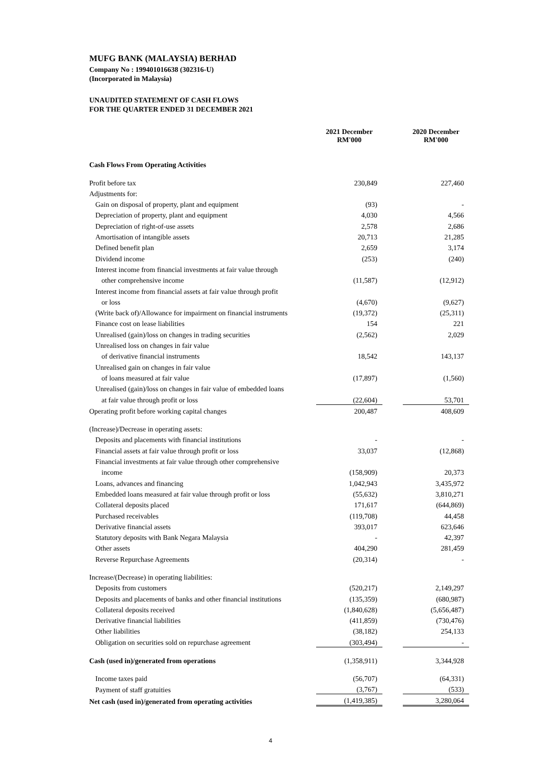MUFG BANK (MALAYSIA) BERHAD
Company No : 199401016638 (302316-U)
(Incorporated in Malaysia)
UNAUDITED STATEMENT OF CASH FLOWS
FOR THE QUARTER ENDED 31 DECEMBER 2021
| | 2021 December RM'000 | | 2020 December RM'000 |
| --- | --- | --- | --- |
| Cash Flows From Operating Activities | | | |
| Profit before tax | 230,849 | | 227,460 |
| Adjustments for: | | | |
| Gain on disposal of property, plant and equipment | (93) | | - |
| Depreciation of property, plant and equipment | 4,030 | | 4,566 |
| Depreciation of right-of-use assets | 2,578 | | 2,686 |
| Amortisation of intangible assets | 20,713 | | 21,285 |
| Defined benefit plan | 2,659 | | 3,174 |
| Dividend income | (253) | | (240) |
| Interest income from financial investments at fair value through | | | |
| other comprehensive income | (11,587) | | (12,912) |
| Interest income from financial assets at fair value through profit | | | |
| or loss | (4,670) | | (9,627) |
| (Write back of)/Allowance for impairment on financial instruments | (19,372) | | (25,311) |
| Finance cost on lease liabilities | 154 | | 221 |
| Unrealised (gain)/loss on changes in trading securities | (2,562) | | 2,029 |
| Unrealised loss on changes in fair value | | | |
| of derivative financial instruments | 18,542 | | 143,137 |
| Unrealised gain on changes in fair value | | | |
| of loans measured at fair value | (17,897) | | (1,560) |
| Unrealised (gain)/loss on changes in fair value of embedded loans | | | |
| at fair value through profit or loss | (22,604) | | 53,701 |
| Operating profit before working capital changes | 200,487 | | 408,609 |
| (Increase)/Decrease in operating assets: | | | |
| Deposits and placements with financial institutions | - | | - |
| Financial assets at fair value through profit or loss | 33,037 | | (12,868) |
| Financial investments at fair value through other comprehensive | | | |
| income | (158,909) | | 20,373 |
| Loans, advances and financing | 1,042,943 | | 3,435,972 |
| Embedded loans measured at fair value through profit or loss | (55,632) | | 3,810,271 |
| Collateral deposits placed | 171,617 | | (644,869) |
| Purchased receivables | (119,708) | | 44,458 |
| Derivative financial assets | 393,017 | | 623,646 |
| Statutory deposits with Bank Negara Malaysia | - | | 42,397 |
| Other assets | 404,290 | | 281,459 |
| Reverse Repurchase Agreements | (20,314) | | - |
| Increase/(Decrease) in operating liabilities: | | | |
| Deposits from customers | (520,217) | | 2,149,297 |
| Deposits and placements of banks and other financial institutions | (135,359) | | (680,987) |
| Collateral deposits received | (1,840,628) | | (5,656,487) |
| Derivative financial liabilities | (411,859) | | (730,476) |
| Other liabilities | (38,182) | | 254,133 |
| Obligation on securities sold on repurchase agreement | (303,494) | | - |
| Cash (used in)/generated from operations | (1,358,911) | | 3,344,928 |
| Income taxes paid | (56,707) | | (64,331) |
| Payment of staff gratuities | (3,767) | | (533) |
| Net cash (used in)/generated from operating activities | (1,419,385) | | 3,280,064 |
4